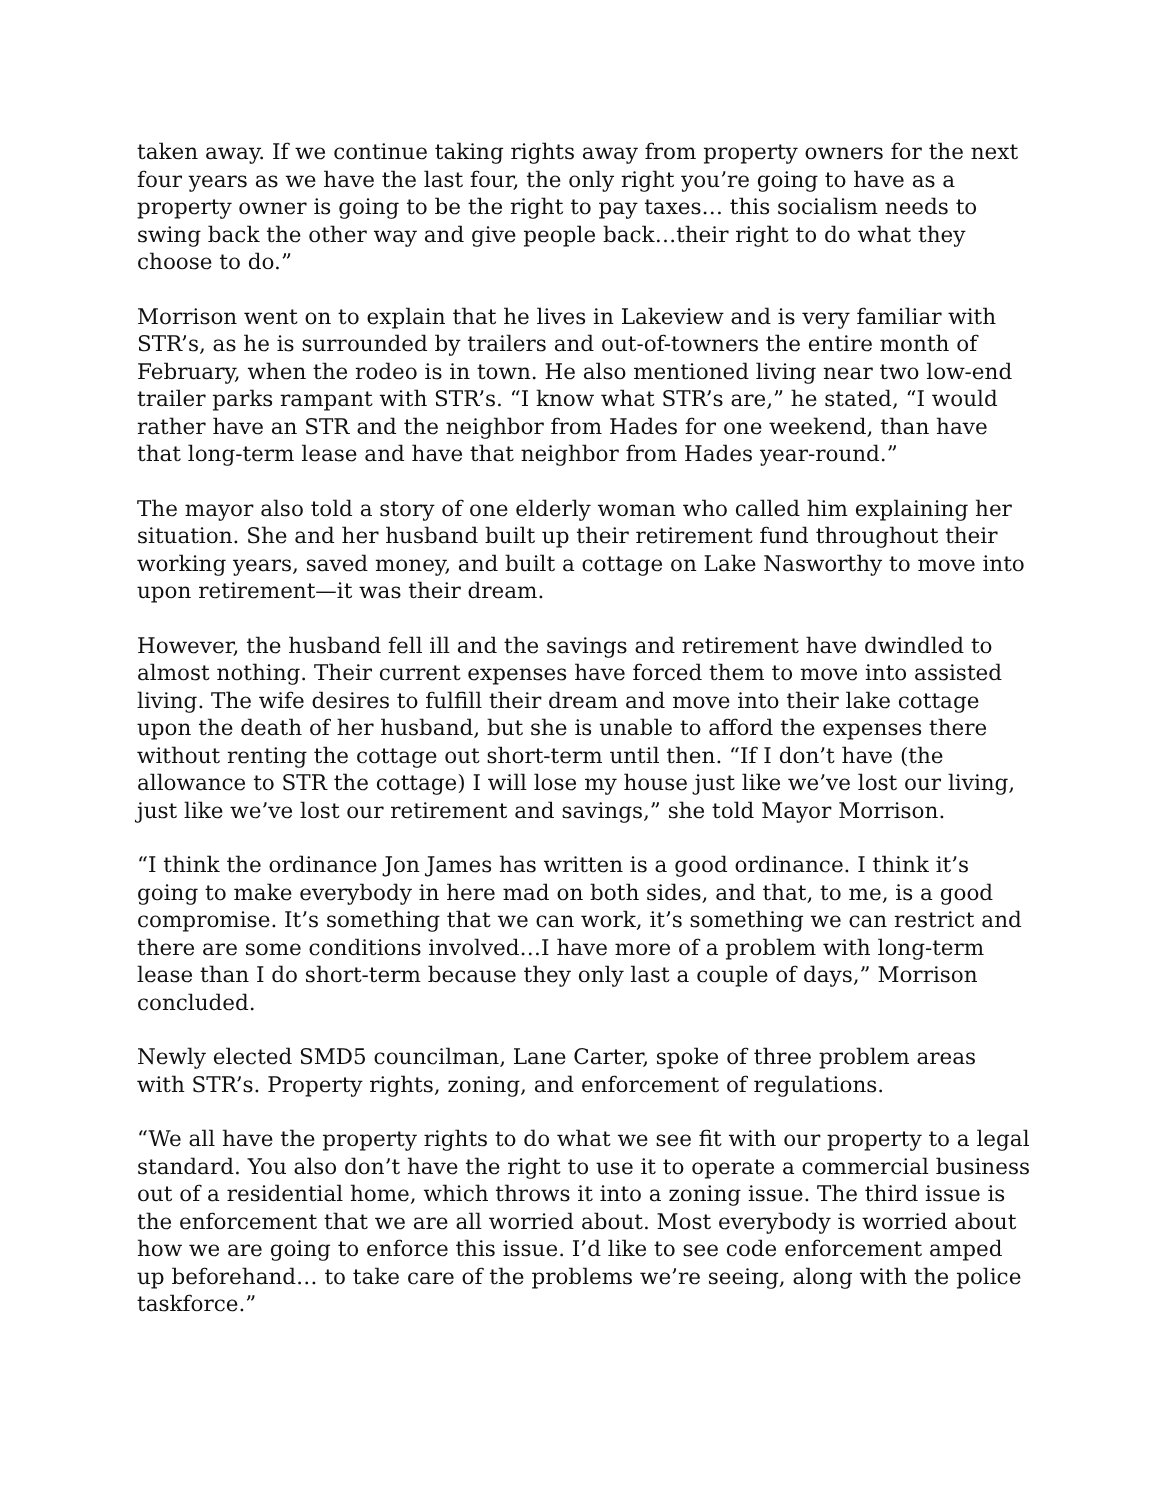taken away. If we continue taking rights away from property owners for the next four years as we have the last four, the only right you’re going to have as a property owner is going to be the right to pay taxes… this socialism needs to swing back the other way and give people back…their right to do what they choose to do.”
Morrison went on to explain that he lives in Lakeview and is very familiar with STR’s, as he is surrounded by trailers and out-of-towners the entire month of February, when the rodeo is in town. He also mentioned living near two low-end trailer parks rampant with STR’s. “I know what STR’s are,” he stated, “I would rather have an STR and the neighbor from Hades for one weekend, than have that long-term lease and have that neighbor from Hades year-round.”
The mayor also told a story of one elderly woman who called him explaining her situation. She and her husband built up their retirement fund throughout their working years, saved money, and built a cottage on Lake Nasworthy to move into upon retirement—it was their dream.
However, the husband fell ill and the savings and retirement have dwindled to almost nothing. Their current expenses have forced them to move into assisted living. The wife desires to fulfill their dream and move into their lake cottage upon the death of her husband, but she is unable to afford the expenses there without renting the cottage out short-term until then. “If I don’t have (the allowance to STR the cottage) I will lose my house just like we’ve lost our living, just like we’ve lost our retirement and savings,” she told Mayor Morrison.
“I think the ordinance Jon James has written is a good ordinance. I think it’s going to make everybody in here mad on both sides, and that, to me, is a good compromise. It’s something that we can work, it’s something we can restrict and there are some conditions involved…I have more of a problem with long-term lease than I do short-term because they only last a couple of days,” Morrison concluded.
Newly elected SMD5 councilman, Lane Carter, spoke of three problem areas with STR’s. Property rights, zoning, and enforcement of regulations.
“We all have the property rights to do what we see fit with our property to a legal standard. You also don’t have the right to use it to operate a commercial business out of a residential home, which throws it into a zoning issue. The third issue is the enforcement that we are all worried about. Most everybody is worried about how we are going to enforce this issue. I’d like to see code enforcement amped up beforehand… to take care of the problems we’re seeing, along with the police taskforce.”